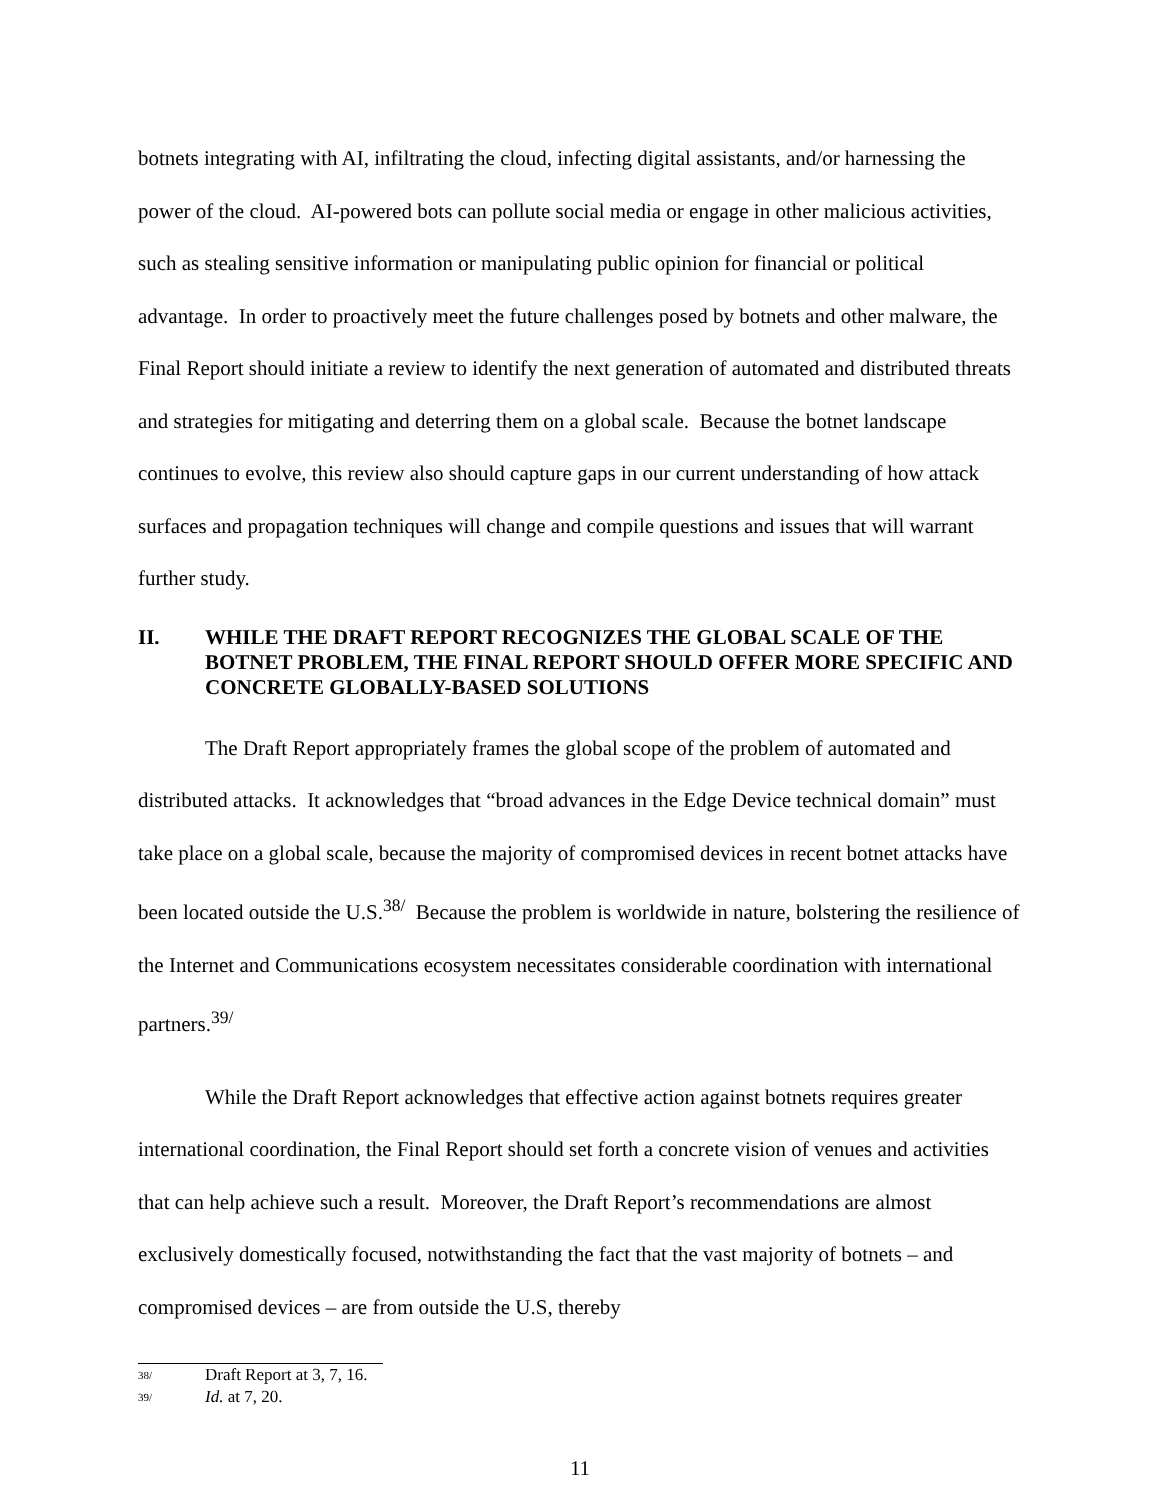botnets integrating with AI, infiltrating the cloud, infecting digital assistants, and/or harnessing the power of the cloud. AI-powered bots can pollute social media or engage in other malicious activities, such as stealing sensitive information or manipulating public opinion for financial or political advantage. In order to proactively meet the future challenges posed by botnets and other malware, the Final Report should initiate a review to identify the next generation of automated and distributed threats and strategies for mitigating and deterring them on a global scale. Because the botnet landscape continues to evolve, this review also should capture gaps in our current understanding of how attack surfaces and propagation techniques will change and compile questions and issues that will warrant further study.
II. WHILE THE DRAFT REPORT RECOGNIZES THE GLOBAL SCALE OF THE BOTNET PROBLEM, THE FINAL REPORT SHOULD OFFER MORE SPECIFIC AND CONCRETE GLOBALLY-BASED SOLUTIONS
The Draft Report appropriately frames the global scope of the problem of automated and distributed attacks. It acknowledges that “broad advances in the Edge Device technical domain” must take place on a global scale, because the majority of compromised devices in recent botnet attacks have been located outside the U.S.<sup>38/</sup> Because the problem is worldwide in nature, bolstering the resilience of the Internet and Communications ecosystem necessitates considerable coordination with international partners.<sup>39/</sup>
While the Draft Report acknowledges that effective action against botnets requires greater international coordination, the Final Report should set forth a concrete vision of venues and activities that can help achieve such a result. Moreover, the Draft Report’s recommendations are almost exclusively domestically focused, notwithstanding the fact that the vast majority of botnets – and compromised devices – are from outside the U.S, thereby
38/ Draft Report at 3, 7, 16.
39/ Id. at 7, 20.
11